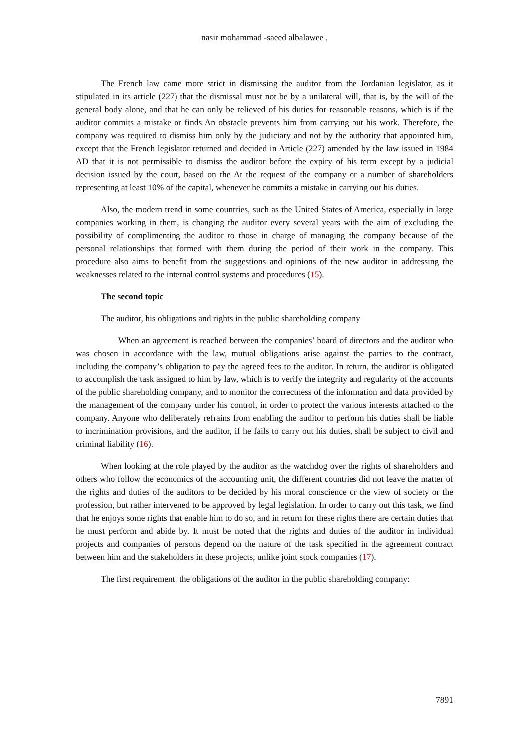nasir mohammad -saeed albalawee ,
The French law came more strict in dismissing the auditor from the Jordanian legislator, as it stipulated in its article (227) that the dismissal must not be by a unilateral will, that is, by the will of the general body alone, and that he can only be relieved of his duties for reasonable reasons, which is if the auditor commits a mistake or finds An obstacle prevents him from carrying out his work. Therefore, the company was required to dismiss him only by the judiciary and not by the authority that appointed him, except that the French legislator returned and decided in Article (227) amended by the law issued in 1984 AD that it is not permissible to dismiss the auditor before the expiry of his term except by a judicial decision issued by the court, based on the At the request of the company or a number of shareholders representing at least 10% of the capital, whenever he commits a mistake in carrying out his duties.
Also, the modern trend in some countries, such as the United States of America, especially in large companies working in them, is changing the auditor every several years with the aim of excluding the possibility of complimenting the auditor to those in charge of managing the company because of the personal relationships that formed with them during the period of their work in the company. This procedure also aims to benefit from the suggestions and opinions of the new auditor in addressing the weaknesses related to the internal control systems and procedures (15).
The second topic
The auditor, his obligations and rights in the public shareholding company
When an agreement is reached between the companies’ board of directors and the auditor who was chosen in accordance with the law, mutual obligations arise against the parties to the contract, including the company’s obligation to pay the agreed fees to the auditor. In return, the auditor is obligated to accomplish the task assigned to him by law, which is to verify the integrity and regularity of the accounts of the public shareholding company, and to monitor the correctness of the information and data provided by the management of the company under his control, in order to protect the various interests attached to the company. Anyone who deliberately refrains from enabling the auditor to perform his duties shall be liable to incrimination provisions, and the auditor, if he fails to carry out his duties, shall be subject to civil and criminal liability (16).
When looking at the role played by the auditor as the watchdog over the rights of shareholders and others who follow the economics of the accounting unit, the different countries did not leave the matter of the rights and duties of the auditors to be decided by his moral conscience or the view of society or the profession, but rather intervened to be approved by legal legislation. In order to carry out this task, we find that he enjoys some rights that enable him to do so, and in return for these rights there are certain duties that he must perform and abide by. It must be noted that the rights and duties of the auditor in individual projects and companies of persons depend on the nature of the task specified in the agreement contract between him and the stakeholders in these projects, unlike joint stock companies (17).
The first requirement: the obligations of the auditor in the public shareholding company:
7891